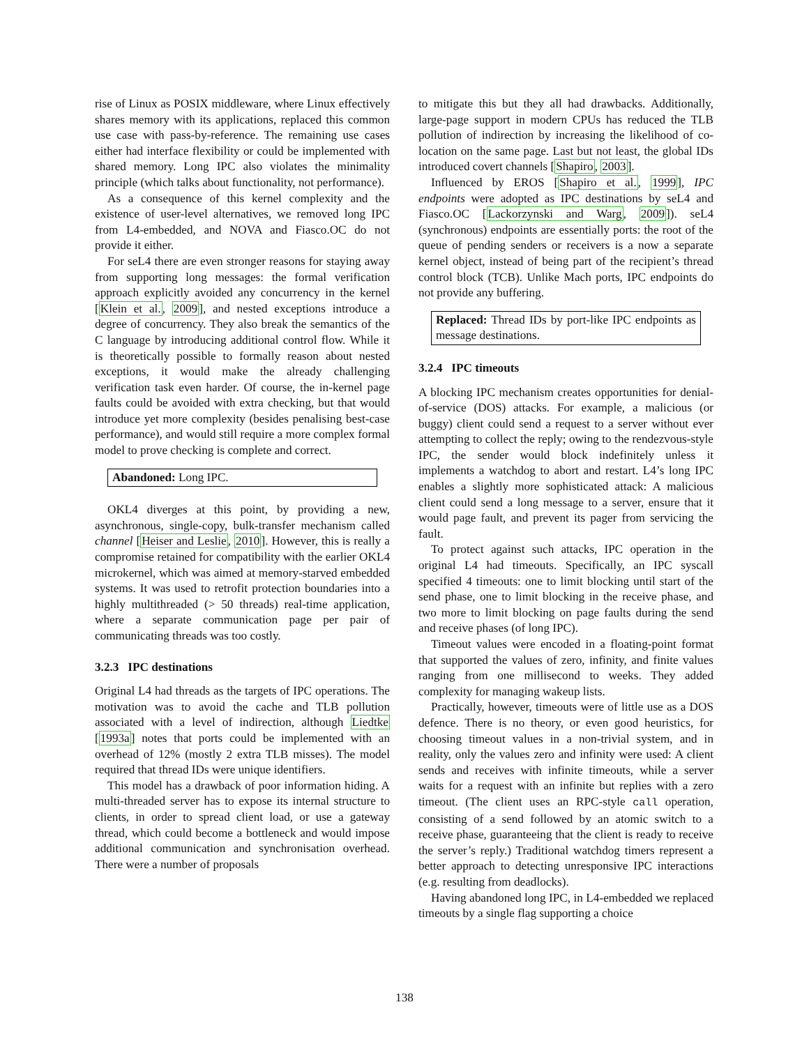rise of Linux as POSIX middleware, where Linux effectively shares memory with its applications, replaced this common use case with pass-by-reference. The remaining use cases either had interface flexibility or could be implemented with shared memory. Long IPC also violates the minimality principle (which talks about functionality, not performance).
As a consequence of this kernel complexity and the existence of user-level alternatives, we removed long IPC from L4-embedded, and NOVA and Fiasco.OC do not provide it either.
For seL4 there are even stronger reasons for staying away from supporting long messages: the formal verification approach explicitly avoided any concurrency in the kernel [Klein et al., 2009], and nested exceptions introduce a degree of concurrency. They also break the semantics of the C language by introducing additional control flow. While it is theoretically possible to formally reason about nested exceptions, it would make the already challenging verification task even harder. Of course, the in-kernel page faults could be avoided with extra checking, but that would introduce yet more complexity (besides penalising best-case performance), and would still require a more complex formal model to prove checking is complete and correct.
Abandoned: Long IPC.
OKL4 diverges at this point, by providing a new, asynchronous, single-copy, bulk-transfer mechanism called channel [Heiser and Leslie, 2010]. However, this is really a compromise retained for compatibility with the earlier OKL4 microkernel, which was aimed at memory-starved embedded systems. It was used to retrofit protection boundaries into a highly multithreaded (> 50 threads) real-time application, where a separate communication page per pair of communicating threads was too costly.
3.2.3 IPC destinations
Original L4 had threads as the targets of IPC operations. The motivation was to avoid the cache and TLB pollution associated with a level of indirection, although Liedtke [1993a] notes that ports could be implemented with an overhead of 12% (mostly 2 extra TLB misses). The model required that thread IDs were unique identifiers.
This model has a drawback of poor information hiding. A multi-threaded server has to expose its internal structure to clients, in order to spread client load, or use a gateway thread, which could become a bottleneck and would impose additional communication and synchronisation overhead. There were a number of proposals
to mitigate this but they all had drawbacks. Additionally, large-page support in modern CPUs has reduced the TLB pollution of indirection by increasing the likelihood of co-location on the same page. Last but not least, the global IDs introduced covert channels [Shapiro, 2003].
Influenced by EROS [Shapiro et al., 1999], IPC endpoints were adopted as IPC destinations by seL4 and Fiasco.OC [Lackorzynski and Warg, 2009]). seL4 (synchronous) endpoints are essentially ports: the root of the queue of pending senders or receivers is a now a separate kernel object, instead of being part of the recipient’s thread control block (TCB). Unlike Mach ports, IPC endpoints do not provide any buffering.
Replaced: Thread IDs by port-like IPC endpoints as message destinations.
3.2.4 IPC timeouts
A blocking IPC mechanism creates opportunities for denial-of-service (DOS) attacks. For example, a malicious (or buggy) client could send a request to a server without ever attempting to collect the reply; owing to the rendezvous-style IPC, the sender would block indefinitely unless it implements a watchdog to abort and restart. L4’s long IPC enables a slightly more sophisticated attack: A malicious client could send a long message to a server, ensure that it would page fault, and prevent its pager from servicing the fault.
To protect against such attacks, IPC operation in the original L4 had timeouts. Specifically, an IPC syscall specified 4 timeouts: one to limit blocking until start of the send phase, one to limit blocking in the receive phase, and two more to limit blocking on page faults during the send and receive phases (of long IPC).
Timeout values were encoded in a floating-point format that supported the values of zero, infinity, and finite values ranging from one millisecond to weeks. They added complexity for managing wakeup lists.
Practically, however, timeouts were of little use as a DOS defence. There is no theory, or even good heuristics, for choosing timeout values in a non-trivial system, and in reality, only the values zero and infinity were used: A client sends and receives with infinite timeouts, while a server waits for a request with an infinite but replies with a zero timeout. (The client uses an RPC-style call operation, consisting of a send followed by an atomic switch to a receive phase, guaranteeing that the client is ready to receive the server’s reply.) Traditional watchdog timers represent a better approach to detecting unresponsive IPC interactions (e.g. resulting from deadlocks).
Having abandoned long IPC, in L4-embedded we replaced timeouts by a single flag supporting a choice
138